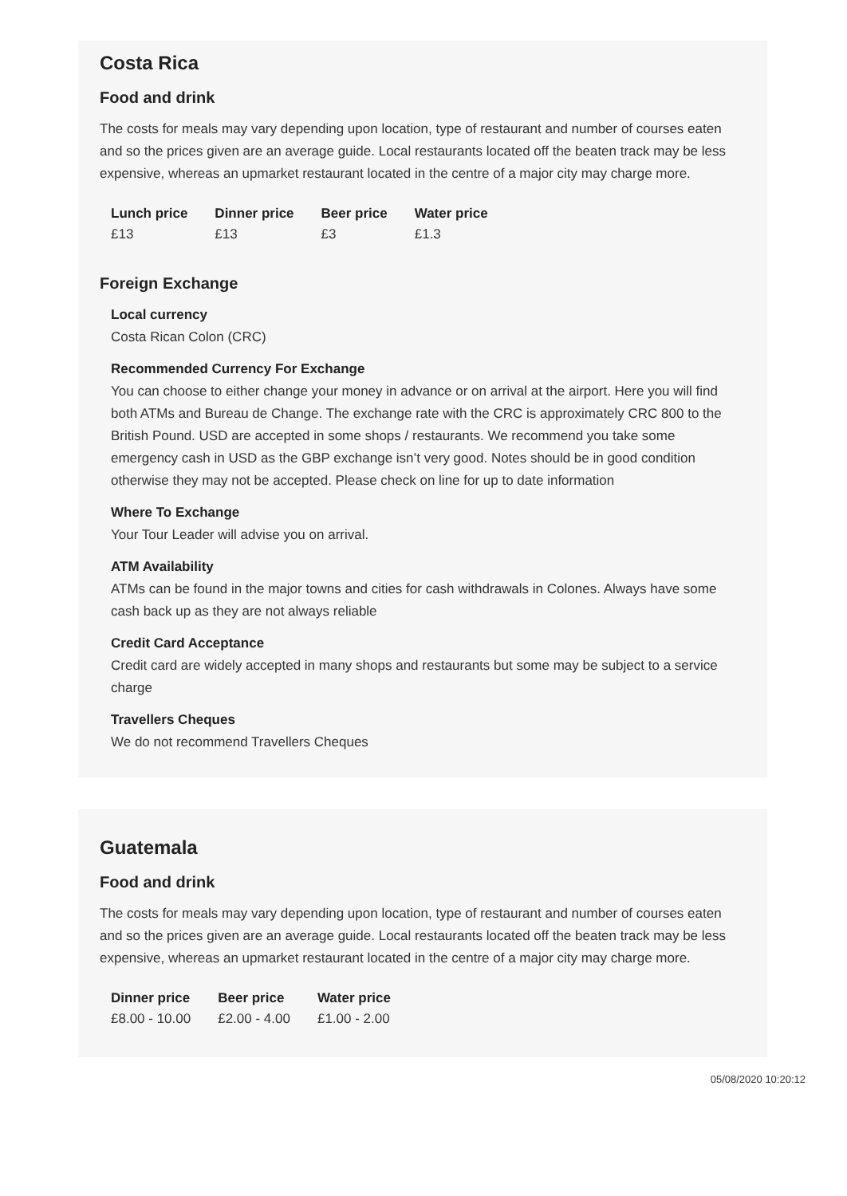Costa Rica
Food and drink
The costs for meals may vary depending upon location, type of restaurant and number of courses eaten and so the prices given are an average guide. Local restaurants located off the beaten track may be less expensive, whereas an upmarket restaurant located in the centre of a major city may charge more.
| Lunch price | Dinner price | Beer price | Water price |
| --- | --- | --- | --- |
| £13 | £13 | £3 | £1.3 |
Foreign Exchange
Local currency
Costa Rican Colon (CRC)
Recommended Currency For Exchange
You can choose to either change your money in advance or on arrival at the airport. Here you will find both ATMs and Bureau de Change. The exchange rate with the CRC is approximately CRC 800 to the British Pound. USD are accepted in some shops / restaurants. We recommend you take some emergency cash in USD as the GBP exchange isn’t very good. Notes should be in good condition otherwise they may not be accepted. Please check on line for up to date information
Where To Exchange
Your Tour Leader will advise you on arrival.
ATM Availability
ATMs can be found in the major towns and cities for cash withdrawals in Colones. Always have some cash back up as they are not always reliable
Credit Card Acceptance
Credit card are widely accepted in many shops and restaurants but some may be subject to a service charge
Travellers Cheques
We do not recommend Travellers Cheques
Guatemala
Food and drink
The costs for meals may vary depending upon location, type of restaurant and number of courses eaten and so the prices given are an average guide. Local restaurants located off the beaten track may be less expensive, whereas an upmarket restaurant located in the centre of a major city may charge more.
| Dinner price | Beer price | Water price |
| --- | --- | --- |
| £8.00 - 10.00 | £2.00 - 4.00 | £1.00 - 2.00 |
05/08/2020 10:20:12